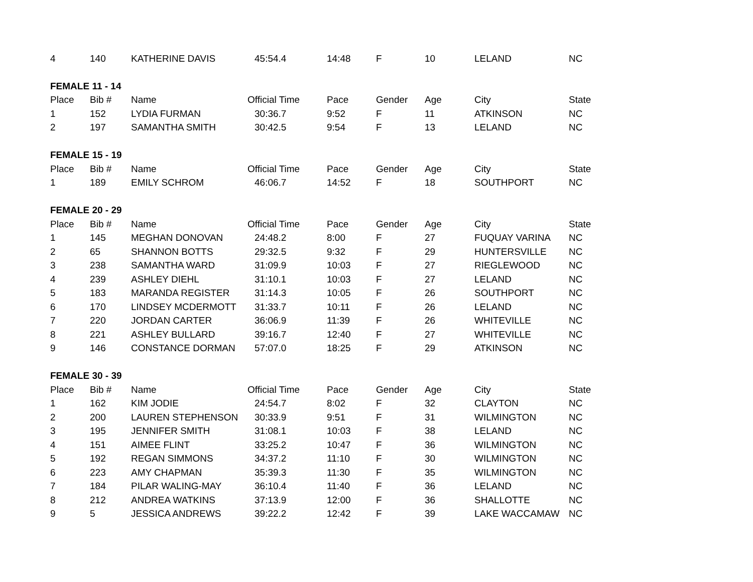| 4 | 140 | KATHERINE DAVIS | 45:54.4 | 14:48 | F | 10 | LELAND | NC |
| FEMALE 11 - 14 | | | | | | | | |
| Place | Bib # | Name | Official Time | Pace | Gender | Age | City | State |
| 1 | 152 | LYDIA FURMAN | 30:36.7 | 9:52 | F | 11 | ATKINSON | NC |
| 2 | 197 | SAMANTHA SMITH | 30:42.5 | 9:54 | F | 13 | LELAND | NC |
| FEMALE 15 - 19 | | | | | | | | |
| Place | Bib # | Name | Official Time | Pace | Gender | Age | City | State |
| 1 | 189 | EMILY SCHROM | 46:06.7 | 14:52 | F | 18 | SOUTHPORT | NC |
| FEMALE 20 - 29 | | | | | | | | |
| Place | Bib # | Name | Official Time | Pace | Gender | Age | City | State |
| 1 | 145 | MEGHAN DONOVAN | 24:48.2 | 8:00 | F | 27 | FUQUAY VARINA | NC |
| 2 | 65 | SHANNON BOTTS | 29:32.5 | 9:32 | F | 29 | HUNTERSVILLE | NC |
| 3 | 238 | SAMANTHA WARD | 31:09.9 | 10:03 | F | 27 | RIEGLEWOOD | NC |
| 4 | 239 | ASHLEY DIEHL | 31:10.1 | 10:03 | F | 27 | LELAND | NC |
| 5 | 183 | MARANDA REGISTER | 31:14.3 | 10:05 | F | 26 | SOUTHPORT | NC |
| 6 | 170 | LINDSEY MCDERMOTT | 31:33.7 | 10:11 | F | 26 | LELAND | NC |
| 7 | 220 | JORDAN CARTER | 36:06.9 | 11:39 | F | 26 | WHITEVILLE | NC |
| 8 | 221 | ASHLEY BULLARD | 39:16.7 | 12:40 | F | 27 | WHITEVILLE | NC |
| 9 | 146 | CONSTANCE DORMAN | 57:07.0 | 18:25 | F | 29 | ATKINSON | NC |
| FEMALE 30 - 39 | | | | | | | | |
| Place | Bib # | Name | Official Time | Pace | Gender | Age | City | State |
| 1 | 162 | KIM JODIE | 24:54.7 | 8:02 | F | 32 | CLAYTON | NC |
| 2 | 200 | LAUREN STEPHENSON | 30:33.9 | 9:51 | F | 31 | WILMINGTON | NC |
| 3 | 195 | JENNIFER SMITH | 31:08.1 | 10:03 | F | 38 | LELAND | NC |
| 4 | 151 | AIMEE FLINT | 33:25.2 | 10:47 | F | 36 | WILMINGTON | NC |
| 5 | 192 | REGAN SIMMONS | 34:37.2 | 11:10 | F | 30 | WILMINGTON | NC |
| 6 | 223 | AMY CHAPMAN | 35:39.3 | 11:30 | F | 35 | WILMINGTON | NC |
| 7 | 184 | PILAR WALING-MAY | 36:10.4 | 11:40 | F | 36 | LELAND | NC |
| 8 | 212 | ANDREA WATKINS | 37:13.9 | 12:00 | F | 36 | SHALLOTTE | NC |
| 9 | 5 | JESSICA ANDREWS | 39:22.2 | 12:42 | F | 39 | LAKE WACCAMAW | NC |